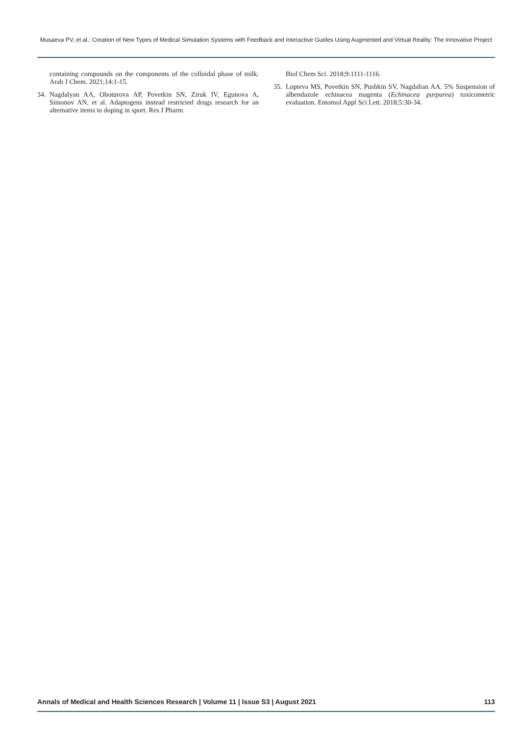Musaeva PV, et al.: Creation of New Types of Medical Simulation Systems with Feedback and Interactive Guides Using Augmented and Virtual Reality: The Innovative Project
containing compounds on the components of the colloidal phase of milk. Arab J Chem. 2021;14:1-15.
34. Nagdalyan AA, Oboturova AP, Povetkin SN, Ziruk IV, Egunova A, Simonov AN, et al. Adaptogens instead restricted drugs research for an alternative items to doping in sport. Res J Pharm
Biol Chem Sci. 2018;9:1111-1116.
35. Lopteva MS, Povetkin SN, Pushkin SV, Nagdalian AA. 5% Suspension of albendazole echinacea magenta (Echinacea purpurea) toxicometric evaluation. Entomol Appl Sci Lett. 2018;5:30-34.
Annals of Medical and Health Sciences Research | Volume 11 | Issue S3 | August 2021 113